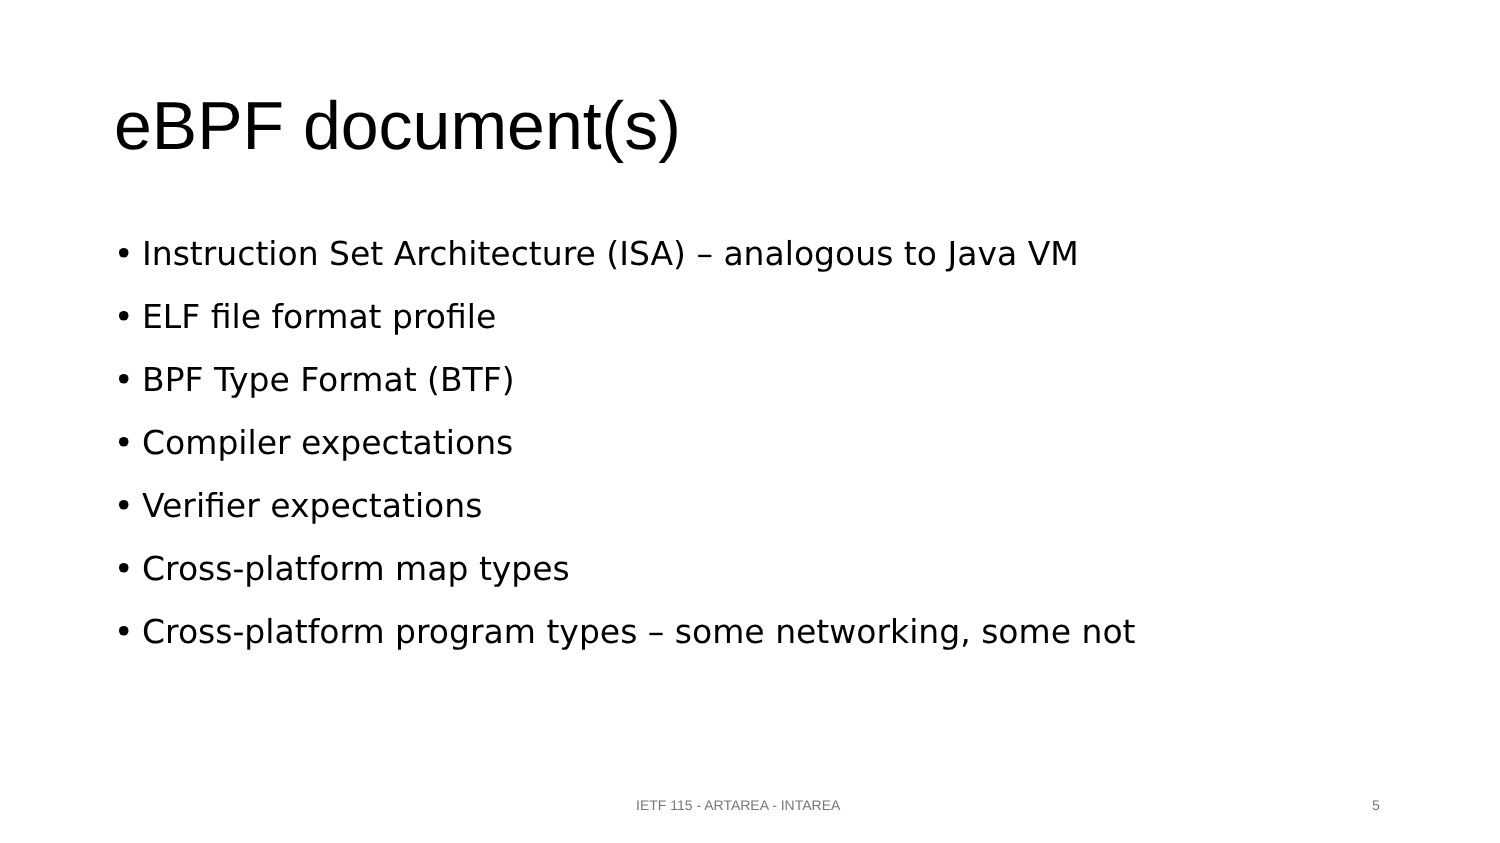eBPF document(s)
• Instruction Set Architecture (ISA) – analogous to Java VM
• ELF file format profile
• BPF Type Format (BTF)
• Compiler expectations
• Verifier expectations
• Cross-platform map types
• Cross-platform program types – some networking, some not
IETF 115 - ARTAREA - INTAREA 5